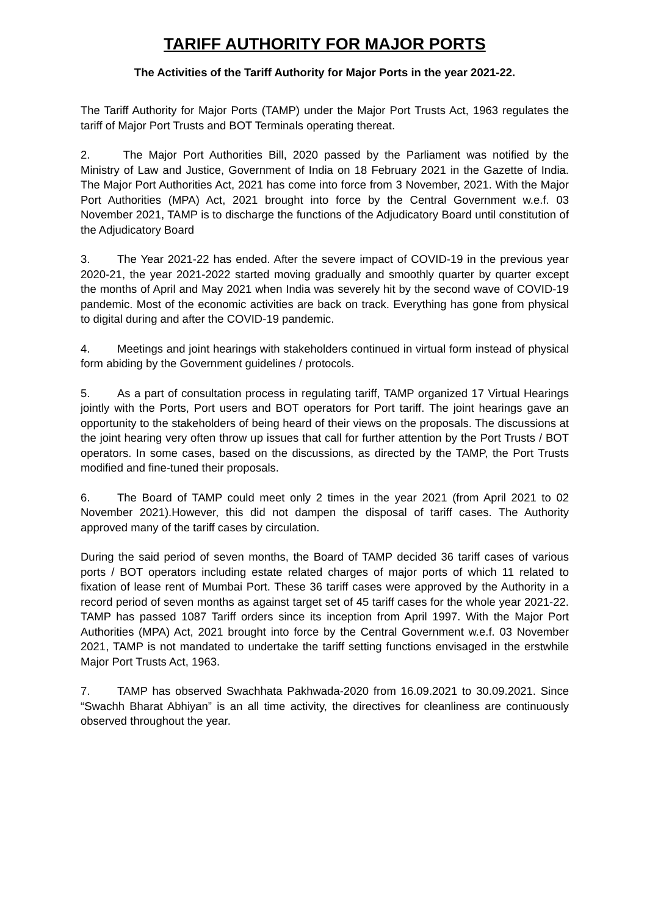TARIFF AUTHORITY FOR MAJOR PORTS
The Activities of the Tariff Authority for Major Ports in the year 2021-22.
The Tariff Authority for Major Ports (TAMP) under the Major Port Trusts Act, 1963 regulates the tariff of Major Port Trusts and BOT Terminals operating thereat.
2. The Major Port Authorities Bill, 2020 passed by the Parliament was notified by the Ministry of Law and Justice, Government of India on 18 February 2021 in the Gazette of India. The Major Port Authorities Act, 2021 has come into force from 3 November, 2021. With the Major Port Authorities (MPA) Act, 2021 brought into force by the Central Government w.e.f. 03 November 2021, TAMP is to discharge the functions of the Adjudicatory Board until constitution of the Adjudicatory Board
3. The Year 2021-22 has ended. After the severe impact of COVID-19 in the previous year 2020-21, the year 2021-2022 started moving gradually and smoothly quarter by quarter except the months of April and May 2021 when India was severely hit by the second wave of COVID-19 pandemic. Most of the economic activities are back on track. Everything has gone from physical to digital during and after the COVID-19 pandemic.
4. Meetings and joint hearings with stakeholders continued in virtual form instead of physical form abiding by the Government guidelines / protocols.
5. As a part of consultation process in regulating tariff, TAMP organized 17 Virtual Hearings jointly with the Ports, Port users and BOT operators for Port tariff. The joint hearings gave an opportunity to the stakeholders of being heard of their views on the proposals. The discussions at the joint hearing very often throw up issues that call for further attention by the Port Trusts / BOT operators. In some cases, based on the discussions, as directed by the TAMP, the Port Trusts modified and fine-tuned their proposals.
6. The Board of TAMP could meet only 2 times in the year 2021 (from April 2021 to 02 November 2021).However, this did not dampen the disposal of tariff cases. The Authority approved many of the tariff cases by circulation.
During the said period of seven months, the Board of TAMP decided 36 tariff cases of various ports / BOT operators including estate related charges of major ports of which 11 related to fixation of lease rent of Mumbai Port. These 36 tariff cases were approved by the Authority in a record period of seven months as against target set of 45 tariff cases for the whole year 2021-22. TAMP has passed 1087 Tariff orders since its inception from April 1997. With the Major Port Authorities (MPA) Act, 2021 brought into force by the Central Government w.e.f. 03 November 2021, TAMP is not mandated to undertake the tariff setting functions envisaged in the erstwhile Major Port Trusts Act, 1963.
7. TAMP has observed Swachhata Pakhwada-2020 from 16.09.2021 to 30.09.2021. Since “Swachh Bharat Abhiyan” is an all time activity, the directives for cleanliness are continuously observed throughout the year.